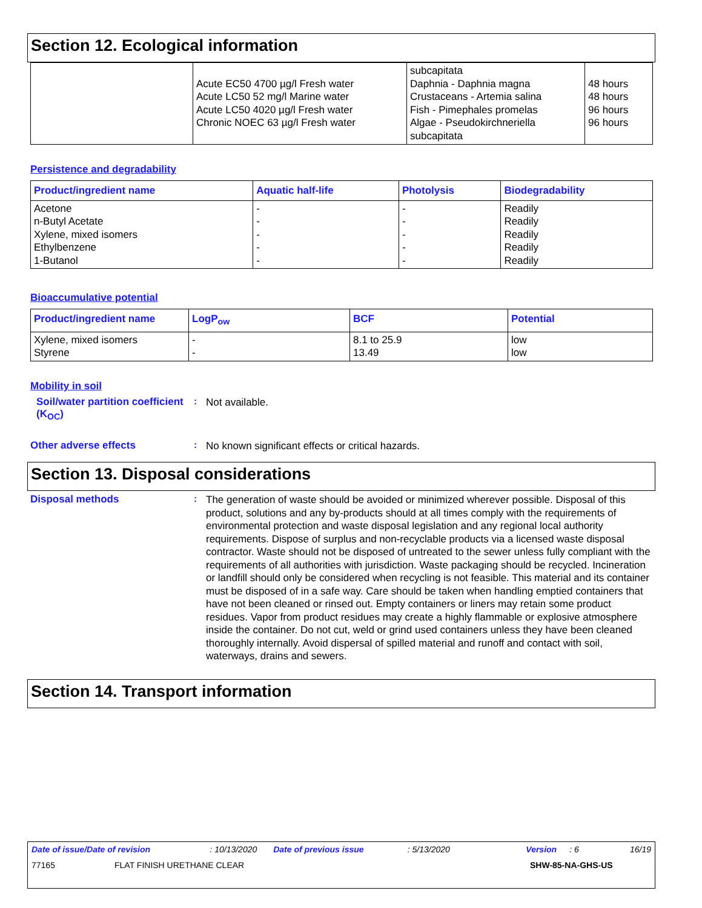Section 12. Ecological information
| | Acute EC50 4700 µg/l Fresh water Acute LC50 52 mg/l Marine water Acute LC50 4020 µg/l Fresh water Chronic NOEC 63 µg/l Fresh water | subcapitata Daphnia - Daphnia magna Crustaceans - Artemia salina Fish - Pimephales promelas Algae - Pseudokirchneriella subcapitata | 48 hours 48 hours 96 hours 96 hours |
Persistence and degradability
| Product/ingredient name | Aquatic half-life | Photolysis | Biodegradability |
| --- | --- | --- | --- |
| Acetone n-Butyl Acetate Xylene, mixed isomers Ethylbenzene 1-Butanol | - - - - - | - - - - - | Readily Readily Readily Readily Readily |
Bioaccumulative potential
| Product/ingredient name | LogP<sub>ow</sub> | BCF | Potential |
| --- | --- | --- | --- |
| Xylene, mixed isomers Styrene | - - | 8.1 to 25.9 13.49 | low low |
Mobility in soil
Soil/water partition coefficient (K<sub>OC</sub>)
:
Not available.
Other adverse effects :
No known significant effects or critical hazards.
Section 13. Disposal considerations
Disposal methods :
The generation of waste should be avoided or minimized wherever possible. Disposal of this product, solutions and any by-products should at all times comply with the requirements of environmental protection and waste disposal legislation and any regional local authority requirements. Dispose of surplus and non-recyclable products via a licensed waste disposal contractor. Waste should not be disposed of untreated to the sewer unless fully compliant with the requirements of all authorities with jurisdiction. Waste packaging should be recycled. Incineration or landfill should only be considered when recycling is not feasible. This material and its container must be disposed of in a safe way. Care should be taken when handling emptied containers that have not been cleaned or rinsed out. Empty containers or liners may retain some product residues. Vapor from product residues may create a highly flammable or explosive atmosphere inside the container. Do not cut, weld or grind used containers unless they have been cleaned thoroughly internally. Avoid dispersal of spilled material and runoff and contact with soil, waterways, drains and sewers.
Section 14. Transport information
Date of issue/Date of revision: 10/13/2020 Date of previous issue: 5/13/2020 Version: 6 16/19
77165 FLAT FINISH URETHANE CLEAR SHW-85-NA-GHS-US